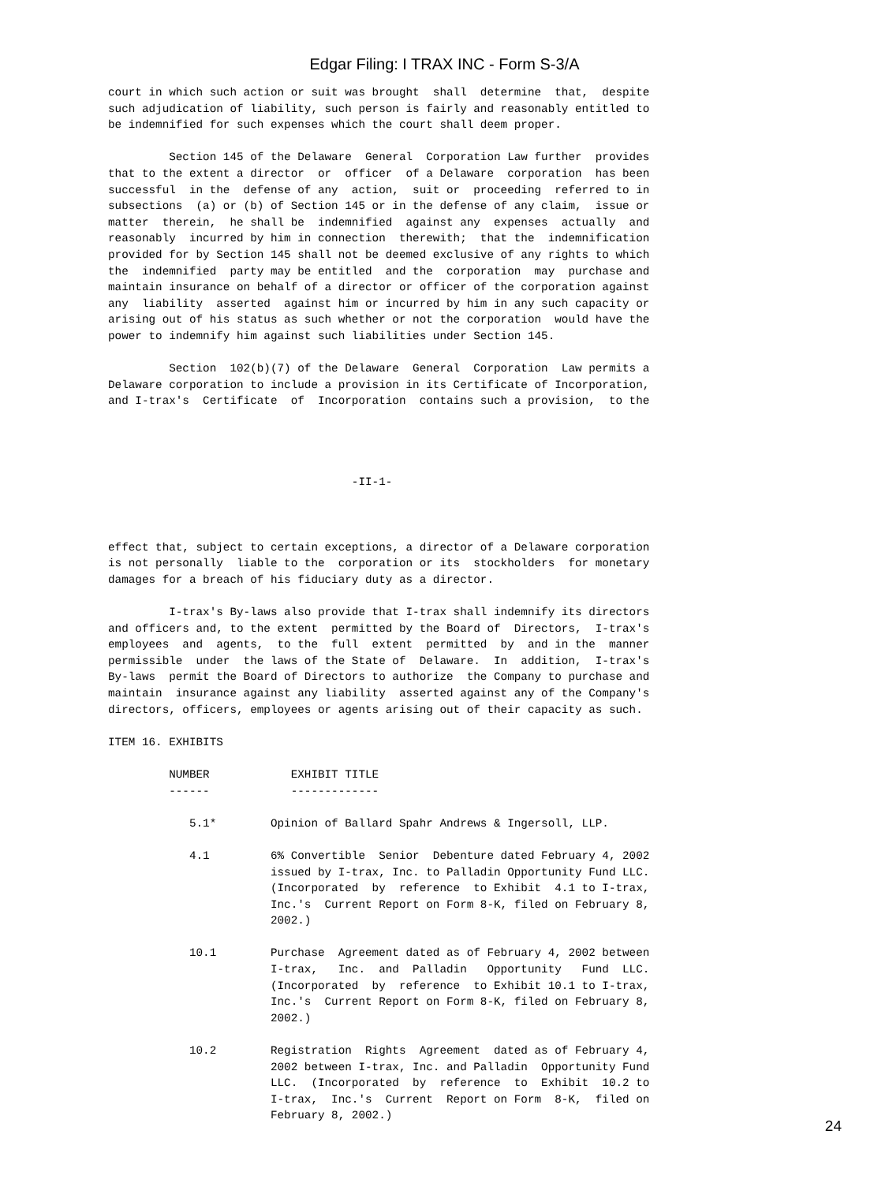Edgar Filing: I TRAX INC - Form S-3/A
court in which such action or suit was brought  shall  determine  that,  despite
such adjudication of liability, such person is fairly and reasonably entitled to
be indemnified for such expenses which the court shall deem proper.

         Section 145 of the Delaware  General  Corporation Law further  provides
that to the extent a director  or  officer  of a Delaware  corporation  has been
successful  in the  defense of any  action,  suit or  proceeding  referred to in
subsections  (a) or (b) of Section 145 or in the defense of any claim,  issue or
matter  therein,  he shall be  indemnified  against any  expenses  actually  and
reasonably  incurred by him in connection  therewith;  that the  indemnification
provided for by Section 145 shall not be deemed exclusive of any rights to which
the  indemnified  party may be entitled  and the  corporation  may  purchase and
maintain insurance on behalf of a director or officer of the corporation against
any  liability  asserted  against him or incurred by him in any such capacity or
arising out of his status as such whether or not the corporation  would have the
power to indemnify him against such liabilities under Section 145.

         Section  102(b)(7) of the Delaware  General  Corporation  Law permits a
Delaware corporation to include a provision in its Certificate of Incorporation,
and I-trax's  Certificate  of  Incorporation  contains such a provision,  to the




                                    -II-1-



effect that, subject to certain exceptions, a director of a Delaware corporation
is not personally  liable to the  corporation or its  stockholders  for monetary
damages for a breach of his fiduciary duty as a director.

         I-trax's By-laws also provide that I-trax shall indemnify its directors
and officers and, to the extent  permitted by the Board of  Directors,  I-trax's
employees  and  agents,  to the  full  extent  permitted  by  and in the  manner
permissible  under  the laws of the State of  Delaware.  In  addition,  I-trax's
By-laws  permit the Board of Directors to authorize  the Company to purchase and
maintain  insurance against any liability  asserted against any of the Company's
directors, officers, employees or agents arising out of their capacity as such.

ITEM 16. EXHIBITS

         NUMBER            EXHIBIT TITLE
         ------            -------------

            5.1*        Opinion of Ballard Spahr Andrews & Ingersoll, LLP.

            4.1         6% Convertible  Senior  Debenture dated February 4, 2002
                        issued by I-trax, Inc. to Palladin Opportunity Fund LLC.
                        (Incorporated  by  reference  to Exhibit  4.1 to I-trax,
                        Inc.'s  Current Report on Form 8-K, filed on February 8,
                        2002.)

            10.1        Purchase  Agreement dated as of February 4, 2002 between
                        I-trax,   Inc.  and  Palladin   Opportunity   Fund  LLC.
                        (Incorporated  by  reference  to Exhibit 10.1 to I-trax,
                        Inc.'s  Current Report on Form 8-K, filed on February 8,
                        2002.)

            10.2        Registration  Rights  Agreement  dated as of February 4,
                        2002 between I-trax, Inc. and Palladin  Opportunity Fund
                        LLC.  (Incorporated  by  reference  to  Exhibit  10.2 to
                        I-trax,  Inc.'s  Current  Report on Form  8-K,  filed on
                        February 8, 2002.)
24